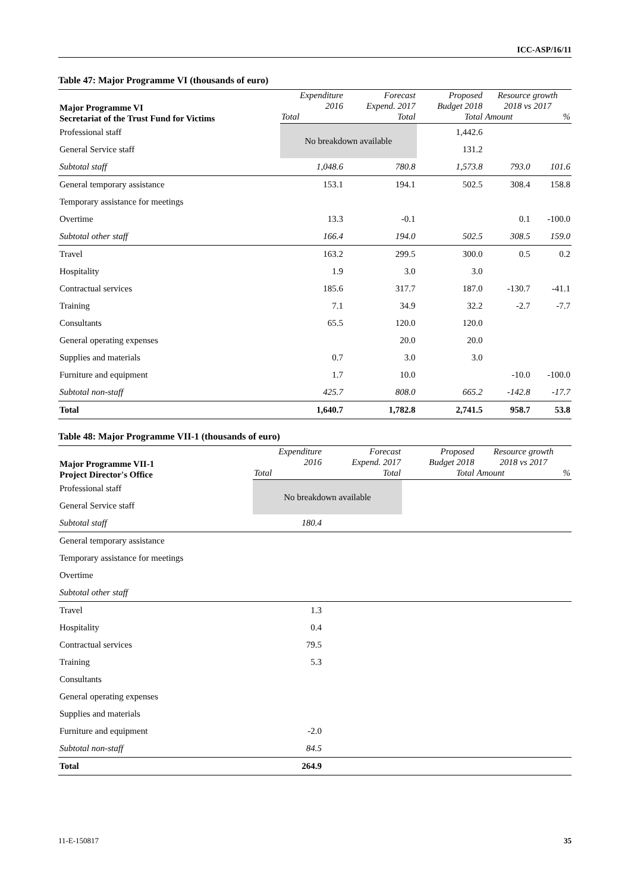ICC-ASP/16/11
Table 47: Major Programme VI (thousands of euro)
| Major Programme VI Secretariat of the Trust Fund for Victims | Expenditure 2016 | Forecast Expend. 2017 | Proposed Budget 2018 | Resource growth 2018 vs 2017 | |
| --- | --- | --- | --- | --- | --- |
| | Total | Total | Total | Amount | % |
| Professional staff | No breakdown available | | 1,442.6 | | |
| General Service staff | | | 131.2 | | |
| Subtotal staff | 1,048.6 | 780.8 | 1,573.8 | 793.0 | 101.6 |
| General temporary assistance | 153.1 | 194.1 | 502.5 | 308.4 | 158.8 |
| Temporary assistance for meetings | | | | | |
| Overtime | 13.3 | -0.1 | | 0.1 | -100.0 |
| Subtotal other staff | 166.4 | 194.0 | 502.5 | 308.5 | 159.0 |
| Travel | 163.2 | 299.5 | 300.0 | 0.5 | 0.2 |
| Hospitality | 1.9 | 3.0 | 3.0 | | |
| Contractual services | 185.6 | 317.7 | 187.0 | -130.7 | -41.1 |
| Training | 7.1 | 34.9 | 32.2 | -2.7 | -7.7 |
| Consultants | 65.5 | 120.0 | 120.0 | | |
| General operating expenses | | 20.0 | 20.0 | | |
| Supplies and materials | 0.7 | 3.0 | 3.0 | | |
| Furniture and equipment | 1.7 | 10.0 | | -10.0 | -100.0 |
| Subtotal non-staff | 425.7 | 808.0 | 665.2 | -142.8 | -17.7 |
| Total | 1,640.7 | 1,782.8 | 2,741.5 | 958.7 | 53.8 |
Table 48: Major Programme VII-1 (thousands of euro)
| Major Programme VII-1 Project Director's Office | Expenditure 2016 | Forecast Expend. 2017 | Proposed Budget 2018 | Resource growth 2018 vs 2017 | |
| --- | --- | --- | --- | --- | --- |
| | Total | Total | Total | Amount | % |
| Professional staff | No breakdown available | | | | |
| General Service staff | | | | | |
| Subtotal staff | 180.4 | | | | |
| General temporary assistance | | | | | |
| Temporary assistance for meetings | | | | | |
| Overtime | | | | | |
| Subtotal other staff | | | | | |
| Travel | 1.3 | | | | |
| Hospitality | 0.4 | | | | |
| Contractual services | 79.5 | | | | |
| Training | 5.3 | | | | |
| Consultants | | | | | |
| General operating expenses | | | | | |
| Supplies and materials | | | | | |
| Furniture and equipment | -2.0 | | | | |
| Subtotal non-staff | 84.5 | | | | |
| Total | 264.9 | | | | |
11-E-150817 35